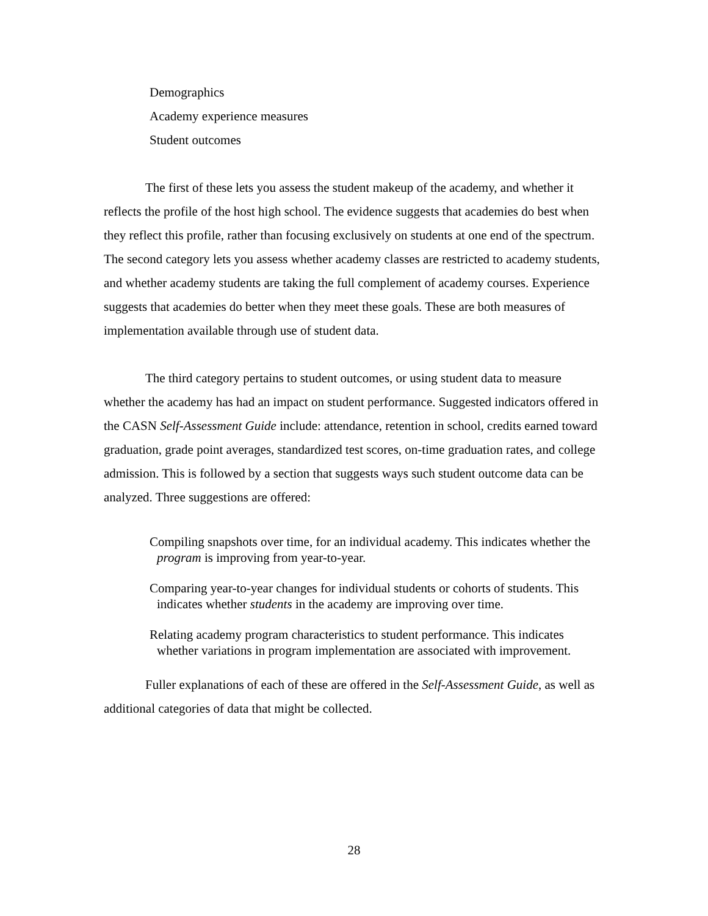Demographics
Academy experience measures
Student outcomes
The first of these lets you assess the student makeup of the academy, and whether it reflects the profile of the host high school. The evidence suggests that academies do best when they reflect this profile, rather than focusing exclusively on students at one end of the spectrum. The second category lets you assess whether academy classes are restricted to academy students, and whether academy students are taking the full complement of academy courses. Experience suggests that academies do better when they meet these goals. These are both measures of implementation available through use of student data.
The third category pertains to student outcomes, or using student data to measure whether the academy has had an impact on student performance. Suggested indicators offered in the CASN Self-Assessment Guide include: attendance, retention in school, credits earned toward graduation, grade point averages, standardized test scores, on-time graduation rates, and college admission. This is followed by a section that suggests ways such student outcome data can be analyzed. Three suggestions are offered:
Compiling snapshots over time, for an individual academy. This indicates whether the program is improving from year-to-year.
Comparing year-to-year changes for individual students or cohorts of students. This indicates whether students in the academy are improving over time.
Relating academy program characteristics to student performance. This indicates whether variations in program implementation are associated with improvement.
Fuller explanations of each of these are offered in the Self-Assessment Guide, as well as additional categories of data that might be collected.
28